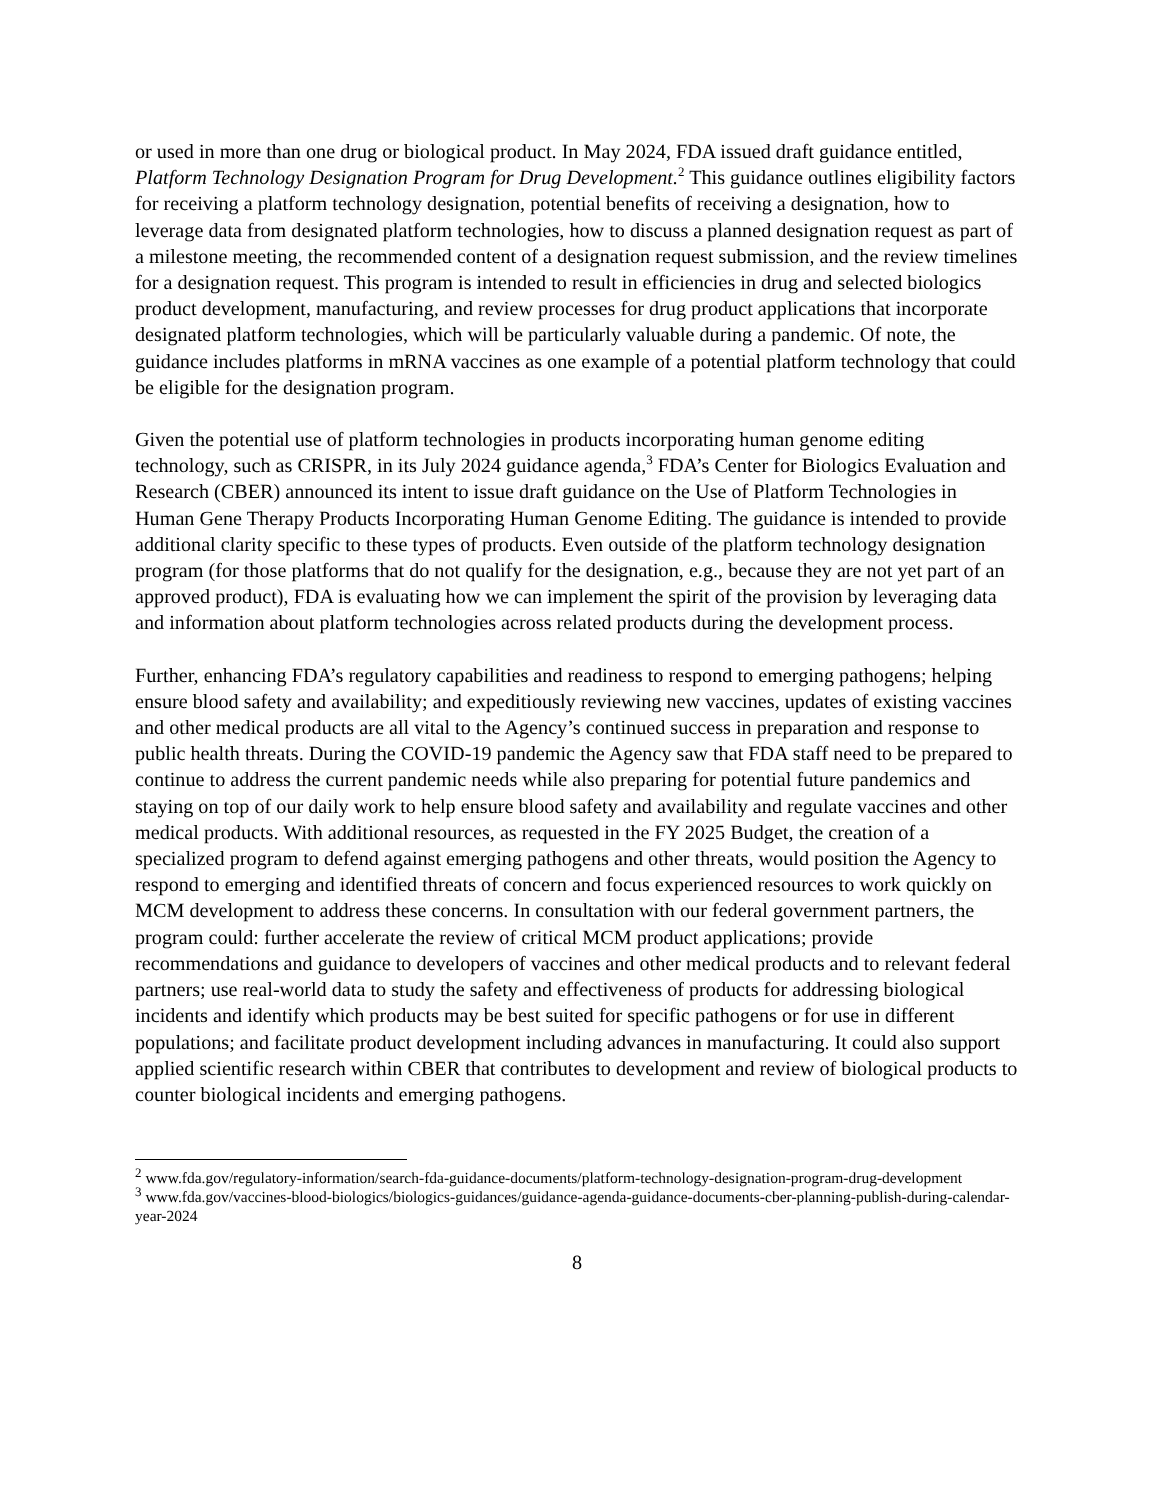or used in more than one drug or biological product. In May 2024, FDA issued draft guidance entitled, Platform Technology Designation Program for Drug Development.<sup>2</sup> This guidance outlines eligibility factors for receiving a platform technology designation, potential benefits of receiving a designation, how to leverage data from designated platform technologies, how to discuss a planned designation request as part of a milestone meeting, the recommended content of a designation request submission, and the review timelines for a designation request. This program is intended to result in efficiencies in drug and selected biologics product development, manufacturing, and review processes for drug product applications that incorporate designated platform technologies, which will be particularly valuable during a pandemic. Of note, the guidance includes platforms in mRNA vaccines as one example of a potential platform technology that could be eligible for the designation program.
Given the potential use of platform technologies in products incorporating human genome editing technology, such as CRISPR, in its July 2024 guidance agenda,<sup>3</sup> FDA’s Center for Biologics Evaluation and Research (CBER) announced its intent to issue draft guidance on the Use of Platform Technologies in Human Gene Therapy Products Incorporating Human Genome Editing. The guidance is intended to provide additional clarity specific to these types of products. Even outside of the platform technology designation program (for those platforms that do not qualify for the designation, e.g., because they are not yet part of an approved product), FDA is evaluating how we can implement the spirit of the provision by leveraging data and information about platform technologies across related products during the development process.
Further, enhancing FDA’s regulatory capabilities and readiness to respond to emerging pathogens; helping ensure blood safety and availability; and expeditiously reviewing new vaccines, updates of existing vaccines and other medical products are all vital to the Agency’s continued success in preparation and response to public health threats. During the COVID-19 pandemic the Agency saw that FDA staff need to be prepared to continue to address the current pandemic needs while also preparing for potential future pandemics and staying on top of our daily work to help ensure blood safety and availability and regulate vaccines and other medical products. With additional resources, as requested in the FY 2025 Budget, the creation of a specialized program to defend against emerging pathogens and other threats, would position the Agency to respond to emerging and identified threats of concern and focus experienced resources to work quickly on MCM development to address these concerns. In consultation with our federal government partners, the program could: further accelerate the review of critical MCM product applications; provide recommendations and guidance to developers of vaccines and other medical products and to relevant federal partners; use real-world data to study the safety and effectiveness of products for addressing biological incidents and identify which products may be best suited for specific pathogens or for use in different populations; and facilitate product development including advances in manufacturing. It could also support applied scientific research within CBER that contributes to development and review of biological products to counter biological incidents and emerging pathogens.
<sup>2</sup> www.fda.gov/regulatory-information/search-fda-guidance-documents/platform-technology-designation-program-drug-development
<sup>3</sup> www.fda.gov/vaccines-blood-biologics/biologics-guidances/guidance-agenda-guidance-documents-cber-planning-publish-during-calendar-year-2024
8